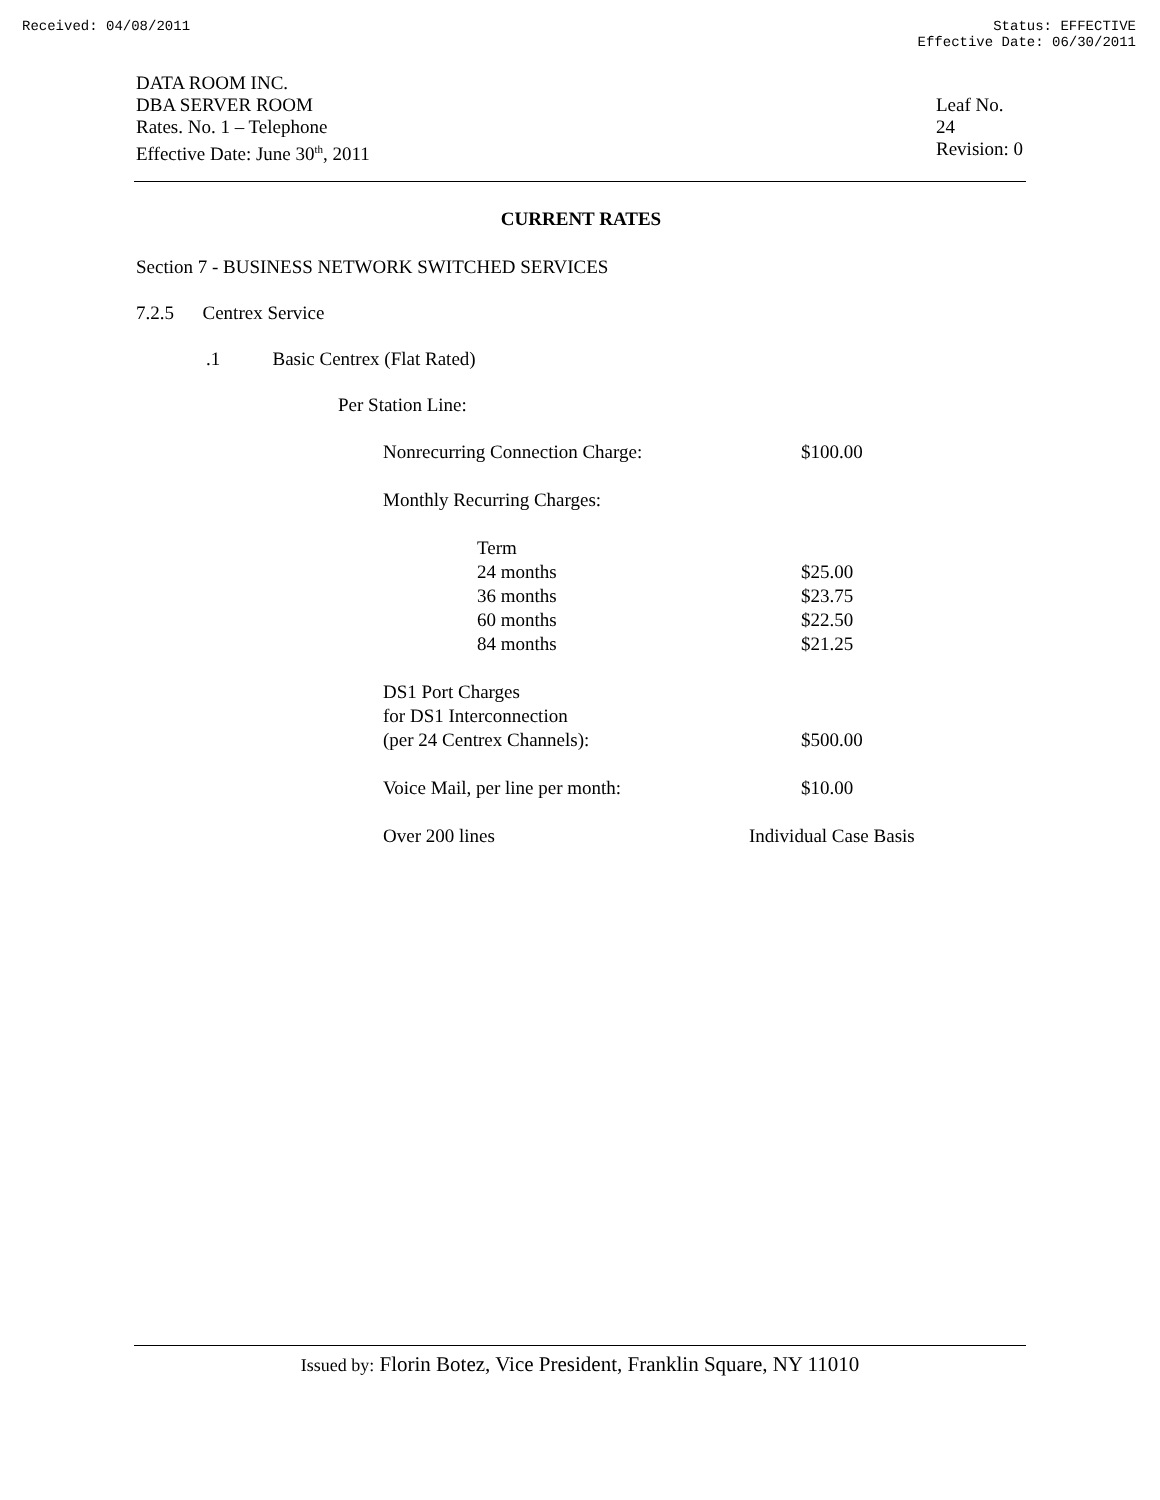Received: 04/08/2011 Status: EFFECTIVE
Effective Date: 06/30/2011
DATA ROOM INC.
DBA SERVER ROOM
Rates. No. 1 – Telephone
Effective Date: June 30<sup>th</sup>, 2011
Leaf No. 24
Revision: 0
CURRENT RATES
Section 7 - BUSINESS NETWORK SWITCHED SERVICES
7.2.5 Centrex Service
.1 Basic Centrex (Flat Rated)
Per Station Line:
| Nonrecurring Connection Charge: | $100.00 |
| Monthly Recurring Charges: | |
| Term | |
| 24 months | $25.00 |
| 36 months | $23.75 |
| 60 months | $22.50 |
| 84 months | $21.25 |
| DS1 Port Charges for DS1 Interconnection (per 24 Centrex Channels): | $500.00 |
| Voice Mail, per line per month: | $10.00 |
| Over 200 lines | Individual Case Basis |
Issued by: Florin Botez, Vice President, Franklin Square, NY 11010